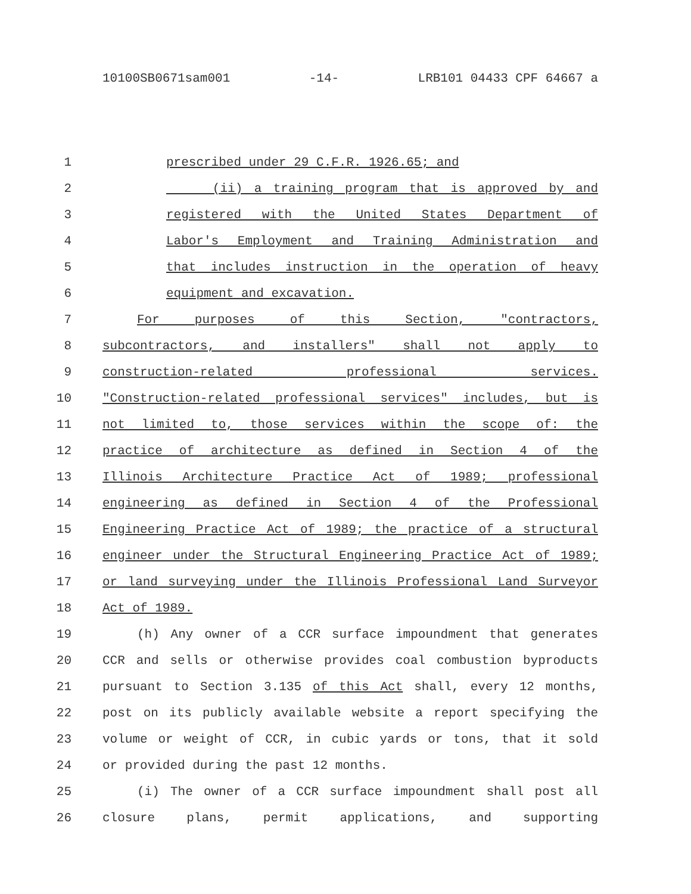10100SB0671sam001 -14- LRB101 04433 CPF 64667 a
1 prescribed under 29 C.F.R. 1926.65; and
2 (ii) a training program that is approved by and
3 registered with the United States Department of
4 Labor's Employment and Training Administration and
5 that includes instruction in the operation of heavy
6 equipment and excavation.
7 For purposes of this Section, "contractors,
8 subcontractors, and installers" shall not apply to
9 construction-related professional services.
10 "Construction-related professional services" includes, but is
11 not limited to, those services within the scope of: the
12 practice of architecture as defined in Section 4 of the
13 Illinois Architecture Practice Act of 1989; professional
14 engineering as defined in Section 4 of the Professional
15 Engineering Practice Act of 1989; the practice of a structural
16 engineer under the Structural Engineering Practice Act of 1989;
17 or land surveying under the Illinois Professional Land Surveyor
18 Act of 1989.
19 (h) Any owner of a CCR surface impoundment that generates
20 CCR and sells or otherwise provides coal combustion byproducts
21 pursuant to Section 3.135 of this Act shall, every 12 months,
22 post on its publicly available website a report specifying the
23 volume or weight of CCR, in cubic yards or tons, that it sold
24 or provided during the past 12 months.
25 (i) The owner of a CCR surface impoundment shall post all
26 closure plans, permit applications, and supporting